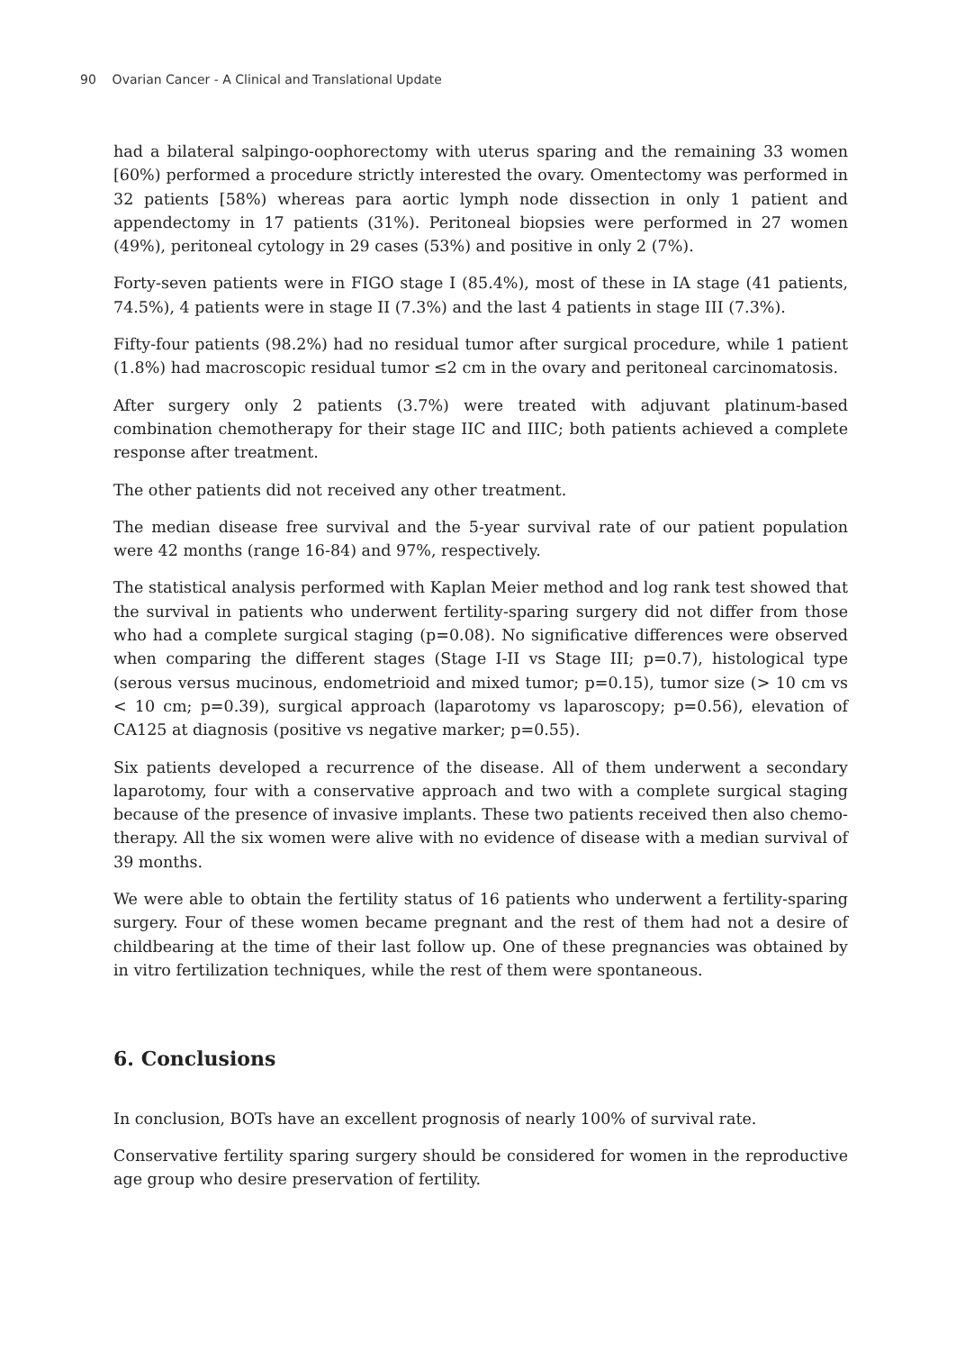90 Ovarian Cancer - A Clinical and Translational Update
had a bilateral salpingo-oophorectomy with uterus sparing and the remaining 33 women [60%) performed a procedure strictly interested the ovary. Omentectomy was performed in 32 patients [58%) whereas para aortic lymph node dissection in only 1 patient and appendectomy in 17 patients (31%). Peritoneal biopsies were performed in 27 women (49%), peritoneal cytology in 29 cases (53%) and positive in only 2 (7%).
Forty-seven patients were in FIGO stage I (85.4%), most of these in IA stage (41 patients, 74.5%), 4 patients were in stage II (7.3%) and the last 4 patients in stage III (7.3%).
Fifty-four patients (98.2%) had no residual tumor after surgical procedure, while 1 patient (1.8%) had macroscopic residual tumor ≤2 cm in the ovary and peritoneal carcinomatosis.
After surgery only 2 patients (3.7%) were treated with adjuvant platinum-based combination chemotherapy for their stage IIC and IIIC; both patients achieved a complete response after treatment.
The other patients did not received any other treatment.
The median disease free survival and the 5-year survival rate of our patient population were 42 months (range 16-84) and 97%, respectively.
The statistical analysis performed with Kaplan Meier method and log rank test showed that the survival in patients who underwent fertility-sparing surgery did not differ from those who had a complete surgical staging (p=0.08). No significative differences were observed when comparing the different stages (Stage I-II vs Stage III; p=0.7), histological type (serous versus mucinous, endometrioid and mixed tumor; p=0.15), tumor size (> 10 cm vs < 10 cm; p=0.39), surgical approach (laparotomy vs laparoscopy; p=0.56), elevation of CA125 at diagnosis (positive vs negative marker; p=0.55).
Six patients developed a recurrence of the disease. All of them underwent a secondary laparotomy, four with a conservative approach and two with a complete surgical staging because of the presence of invasive implants. These two patients received then also chemo-therapy. All the six women were alive with no evidence of disease with a median survival of 39 months.
We were able to obtain the fertility status of 16 patients who underwent a fertility-sparing surgery. Four of these women became pregnant and the rest of them had not a desire of childbearing at the time of their last follow up. One of these pregnancies was obtained by in vitro fertilization techniques, while the rest of them were spontaneous.
6. Conclusions
In conclusion, BOTs have an excellent prognosis of nearly 100% of survival rate.
Conservative fertility sparing surgery should be considered for women in the reproductive age group who desire preservation of fertility.